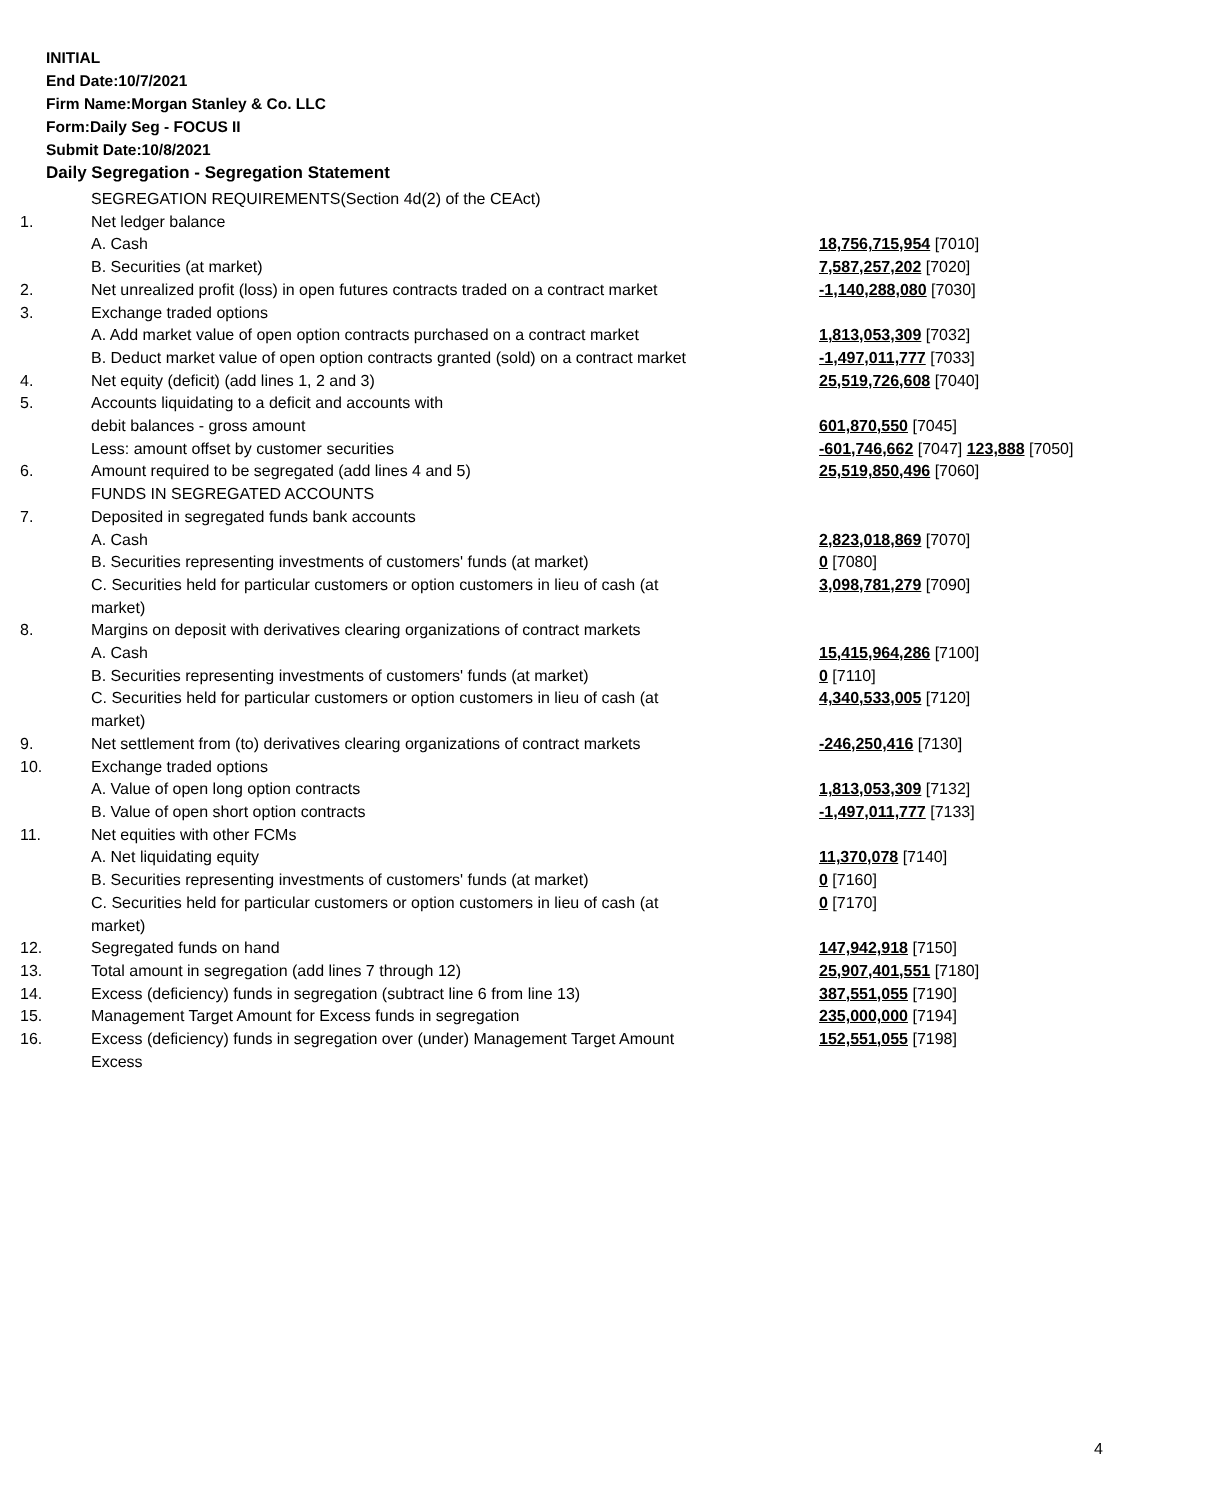INITIAL
End Date:10/7/2021
Firm Name:Morgan Stanley & Co. LLC
Form:Daily Seg - FOCUS II
Submit Date:10/8/2021
Daily Segregation - Segregation Statement
| | SEGREGATION REQUIREMENTS(Section 4d(2) of the CEAct) | |
| 1. | Net ledger balance | |
| | A. Cash | 18,756,715,954 [7010] |
| | B. Securities (at market) | 7,587,257,202 [7020] |
| 2. | Net unrealized profit (loss) in open futures contracts traded on a contract market | -1,140,288,080 [7030] |
| 3. | Exchange traded options | |
| | A. Add market value of open option contracts purchased on a contract market | 1,813,053,309 [7032] |
| | B. Deduct market value of open option contracts granted (sold) on a contract market | -1,497,011,777 [7033] |
| 4. | Net equity (deficit) (add lines 1, 2 and 3) | 25,519,726,608 [7040] |
| 5. | Accounts liquidating to a deficit and accounts with | |
| | debit balances - gross amount | 601,870,550 [7045] |
| | Less: amount offset by customer securities | -601,746,662 [7047] 123,888 [7050] |
| 6. | Amount required to be segregated (add lines 4 and 5) | 25,519,850,496 [7060] |
| | FUNDS IN SEGREGATED ACCOUNTS | |
| 7. | Deposited in segregated funds bank accounts | |
| | A. Cash | 2,823,018,869 [7070] |
| | B. Securities representing investments of customers' funds (at market) | 0 [7080] |
| | C. Securities held for particular customers or option customers in lieu of cash (at market) | 3,098,781,279 [7090] |
| 8. | Margins on deposit with derivatives clearing organizations of contract markets | |
| | A. Cash | 15,415,964,286 [7100] |
| | B. Securities representing investments of customers' funds (at market) | 0 [7110] |
| | C. Securities held for particular customers or option customers in lieu of cash (at market) | 4,340,533,005 [7120] |
| 9. | Net settlement from (to) derivatives clearing organizations of contract markets | -246,250,416 [7130] |
| 10. | Exchange traded options | |
| | A. Value of open long option contracts | 1,813,053,309 [7132] |
| | B. Value of open short option contracts | -1,497,011,777 [7133] |
| 11. | Net equities with other FCMs | |
| | A. Net liquidating equity | 11,370,078 [7140] |
| | B. Securities representing investments of customers' funds (at market) | 0 [7160] |
| | C. Securities held for particular customers or option customers in lieu of cash (at market) | 0 [7170] |
| 12. | Segregated funds on hand | 147,942,918 [7150] |
| 13. | Total amount in segregation (add lines 7 through 12) | 25,907,401,551 [7180] |
| 14. | Excess (deficiency) funds in segregation (subtract line 6 from line 13) | 387,551,055 [7190] |
| 15. | Management Target Amount for Excess funds in segregation | 235,000,000 [7194] |
| 16. | Excess (deficiency) funds in segregation over (under) Management Target Amount Excess | 152,551,055 [7198] |
4